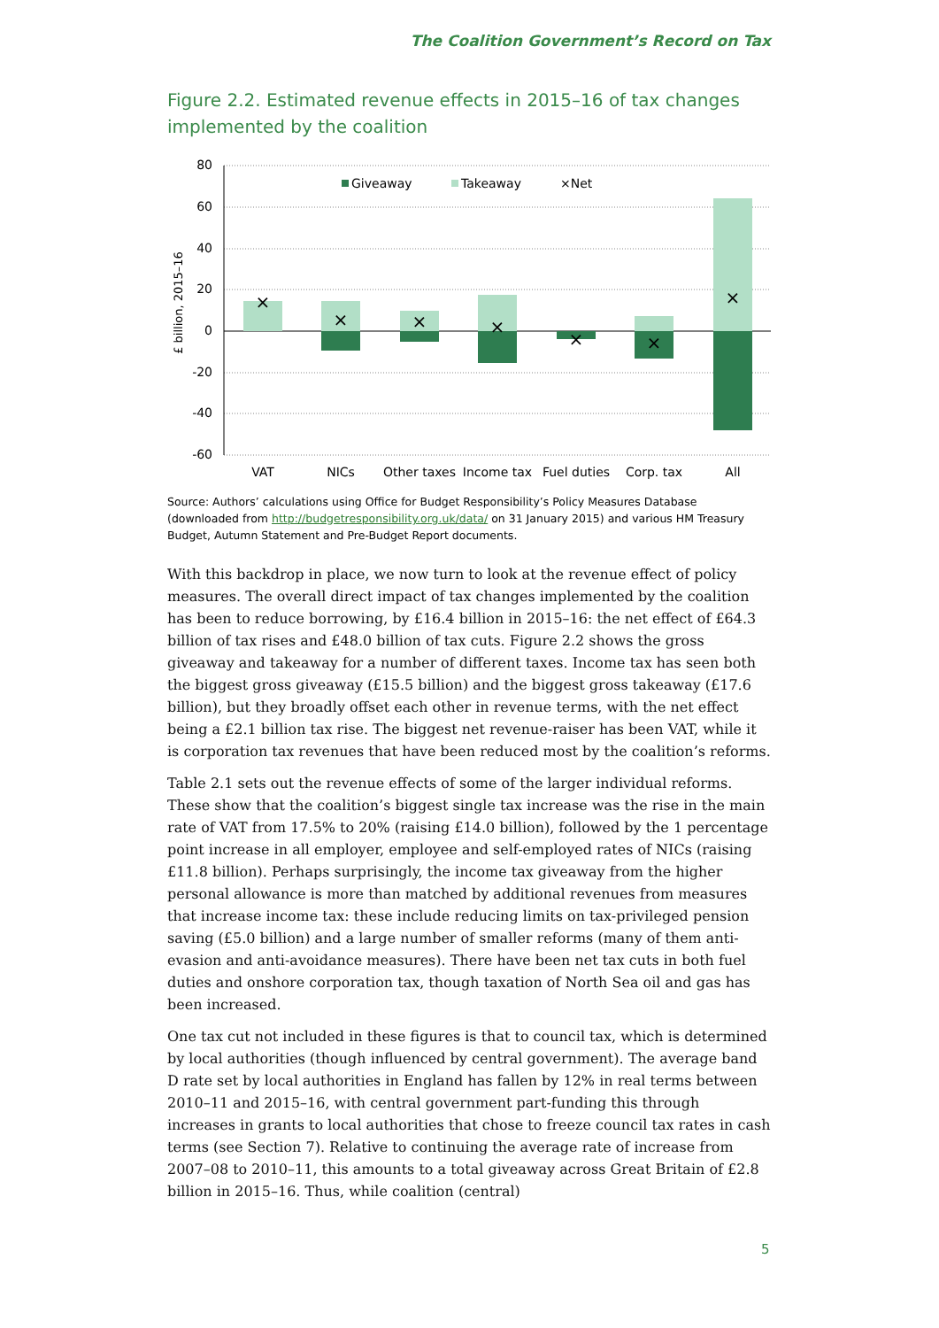The Coalition Government’s Record on Tax
Figure 2.2. Estimated revenue effects in 2015–16 of tax changes implemented by the coalition
80
60
40
20
0
-20
-40
-60
£ billion, 2015–16
×
×
×
×
×
×
×
Giveaway
Takeaway
×Net
VAT
NICs
Other taxes
Income tax
Fuel duties
Corp. tax
All
Source: Authors’ calculations using Office for Budget Responsibility’s Policy Measures Database (downloaded from http://budgetresponsibility.org.uk/data/ on 31 January 2015) and various HM Treasury Budget, Autumn Statement and Pre-Budget Report documents.
With this backdrop in place, we now turn to look at the revenue effect of policy measures. The overall direct impact of tax changes implemented by the coalition has been to reduce borrowing, by £16.4 billion in 2015–16: the net effect of £64.3 billion of tax rises and £48.0 billion of tax cuts. Figure 2.2 shows the gross giveaway and takeaway for a number of different taxes. Income tax has seen both the biggest gross giveaway (£15.5 billion) and the biggest gross takeaway (£17.6 billion), but they broadly offset each other in revenue terms, with the net effect being a £2.1 billion tax rise. The biggest net revenue-raiser has been VAT, while it is corporation tax revenues that have been reduced most by the coalition’s reforms.
Table 2.1 sets out the revenue effects of some of the larger individual reforms. These show that the coalition’s biggest single tax increase was the rise in the main rate of VAT from 17.5% to 20% (raising £14.0 billion), followed by the 1 percentage point increase in all employer, employee and self-employed rates of NICs (raising £11.8 billion). Perhaps surprisingly, the income tax giveaway from the higher personal allowance is more than matched by additional revenues from measures that increase income tax: these include reducing limits on tax-privileged pension saving (£5.0 billion) and a large number of smaller reforms (many of them anti-evasion and anti-avoidance measures). There have been net tax cuts in both fuel duties and onshore corporation tax, though taxation of North Sea oil and gas has been increased.
One tax cut not included in these figures is that to council tax, which is determined by local authorities (though influenced by central government). The average band D rate set by local authorities in England has fallen by 12% in real terms between 2010–11 and 2015–16, with central government part-funding this through increases in grants to local authorities that chose to freeze council tax rates in cash terms (see Section 7). Relative to continuing the average rate of increase from 2007–08 to 2010–11, this amounts to a total giveaway across Great Britain of £2.8 billion in 2015–16. Thus, while coalition (central)
5